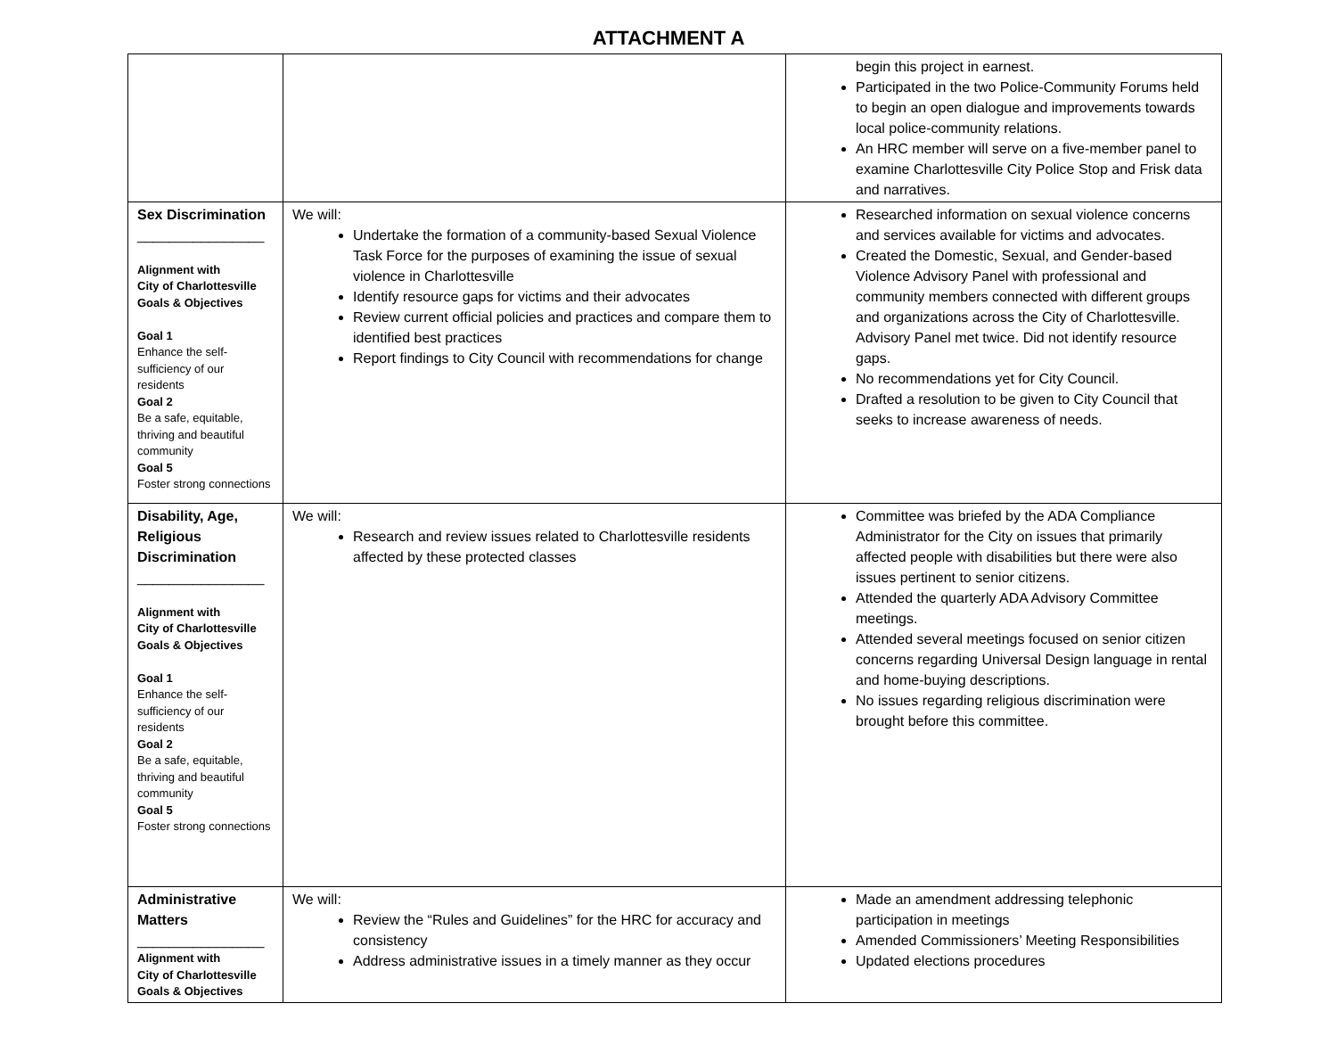ATTACHMENT A
| | | begin this project in earnest. Participated in the two Police-Community Forums held to begin an open dialogue and improvements towards local police-community relations. An HRC member will serve on a five-member panel to examine Charlottesville City Police Stop and Frisk data and narratives. |
| Sex Discrimination ________________ Alignment with City of Charlottesville Goals & Objectives Goal 1 Enhance the self-sufficiency of our residents Goal 2 Be a safe, equitable, thriving and beautiful community Goal 5 Foster strong connections | We will: Undertake the formation of a community-based Sexual Violence Task Force for the purposes of examining the issue of sexual violence in Charlottesville Identify resource gaps for victims and their advocates Review current official policies and practices and compare them to identified best practices Report findings to City Council with recommendations for change | Researched information on sexual violence concerns and services available for victims and advocates. Created the Domestic, Sexual, and Gender-based Violence Advisory Panel with professional and community members connected with different groups and organizations across the City of Charlottesville. Advisory Panel met twice. Did not identify resource gaps. No recommendations yet for City Council. Drafted a resolution to be given to City Council that seeks to increase awareness of needs. |
| Disability, Age, Religious Discrimination ________________ Alignment with City of Charlottesville Goals & Objectives Goal 1 Enhance the self-sufficiency of our residents Goal 2 Be a safe, equitable, thriving and beautiful community Goal 5 Foster strong connections | We will: Research and review issues related to Charlottesville residents affected by these protected classes | Committee was briefed by the ADA Compliance Administrator for the City on issues that primarily affected people with disabilities but there were also issues pertinent to senior citizens. Attended the quarterly ADA Advisory Committee meetings. Attended several meetings focused on senior citizen concerns regarding Universal Design language in rental and home-buying descriptions. No issues regarding religious discrimination were brought before this committee. |
| Administrative Matters ________________ Alignment with City of Charlottesville Goals & Objectives | We will: Review the “Rules and Guidelines” for the HRC for accuracy and consistency Address administrative issues in a timely manner as they occur | Made an amendment addressing telephonic participation in meetings Amended Commissioners’ Meeting Responsibilities Updated elections procedures |